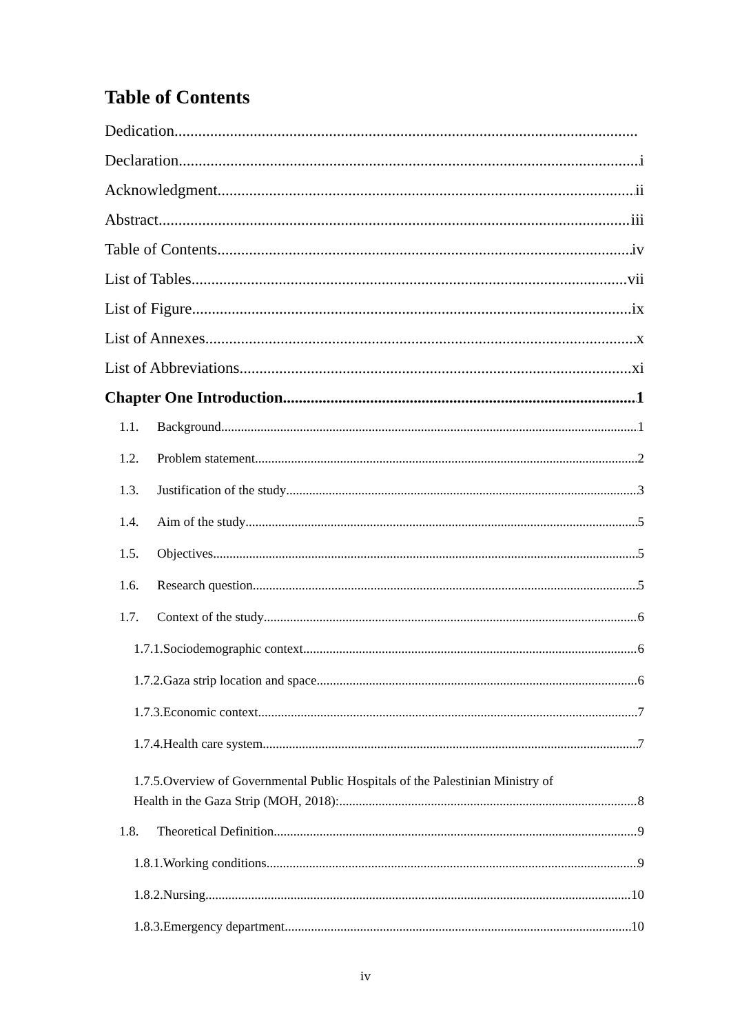Table of Contents
Dedication
Declaration i
Acknowledgment ii
Abstract iii
Table of Contents iv
List of Tables vii
List of Figure ix
List of Annexes x
List of Abbreviations xi
Chapter One Introduction 1
1.1. Background 1
1.2. Problem statement 2
1.3. Justification of the study 3
1.4. Aim of the study 5
1.5. Objectives 5
1.6. Research question 5
1.7. Context of the study 6
1.7.1.Sociodemographic context 6
1.7.2.Gaza strip location and space 6
1.7.3.Economic context 7
1.7.4.Health care system 7
1.7.5.Overview of Governmental Public Hospitals of the Palestinian Ministry of
Health in the Gaza Strip (MOH, 2018): 8
1.8. Theoretical Definition 9
1.8.1.Working conditions 9
1.8.2.Nursing 10
1.8.3.Emergency department 10
iv